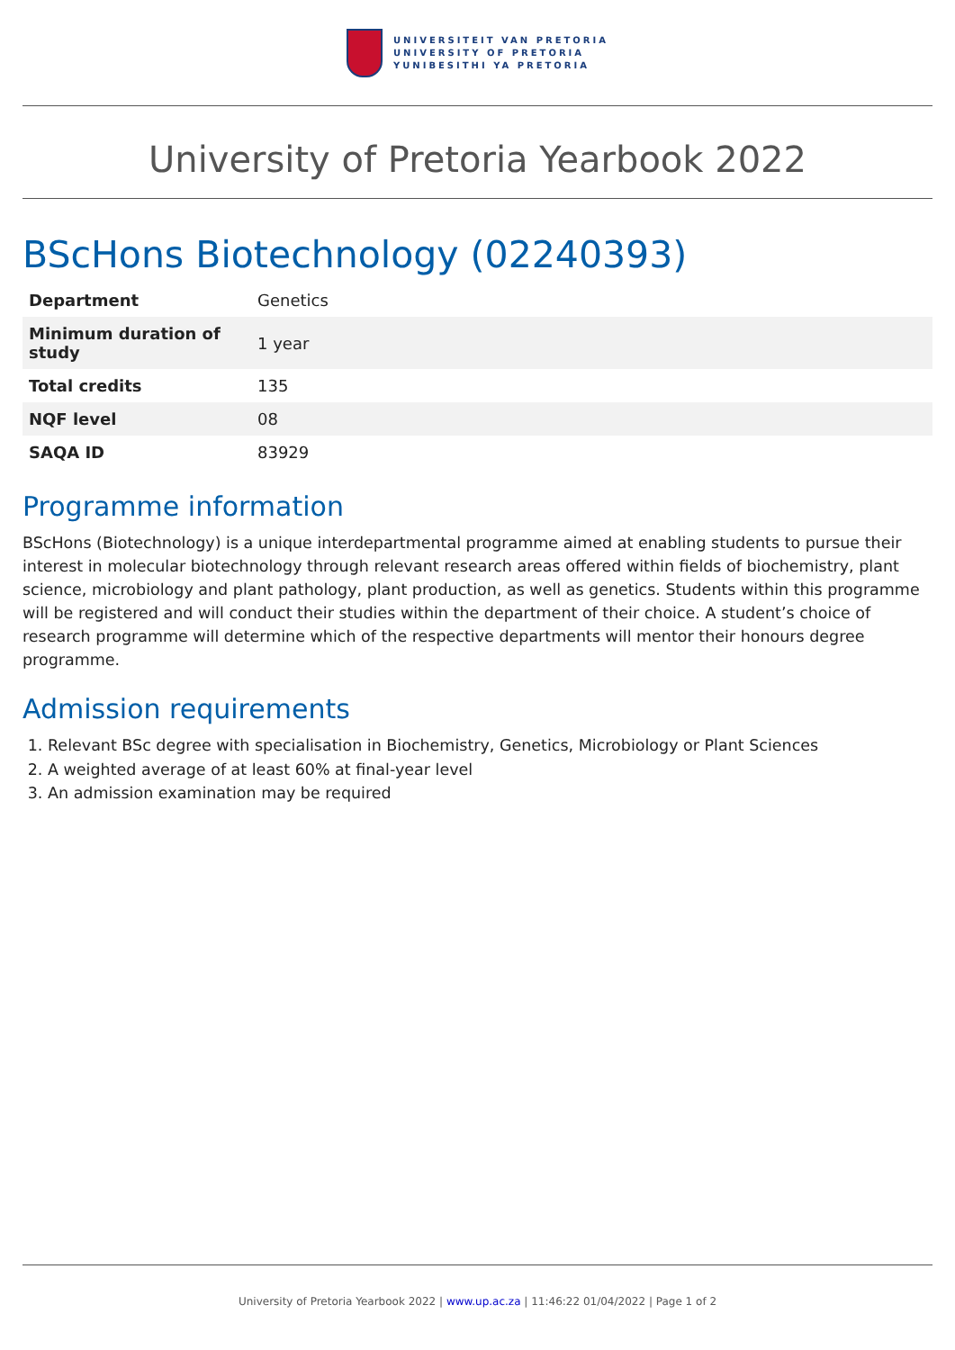UNIVERSITEIT VAN PRETORIA
UNIVERSITY OF PRETORIA
YUNIBESITHI YA PRETORIA
University of Pretoria Yearbook 2022
BScHons Biotechnology (02240393)
| Department | Genetics |
| Minimum duration of study | 1 year |
| Total credits | 135 |
| NQF level | 08 |
| SAQA ID | 83929 |
Programme information
BScHons (Biotechnology) is a unique interdepartmental programme aimed at enabling students to pursue their interest in molecular biotechnology through relevant research areas offered within fields of biochemistry, plant science, microbiology and plant pathology, plant production, as well as genetics. Students within this programme will be registered and will conduct their studies within the department of their choice. A student’s choice of research programme will determine which of the respective departments will mentor their honours degree programme.
Admission requirements
1. Relevant BSc degree with specialisation in Biochemistry, Genetics, Microbiology or Plant Sciences
2. A weighted average of at least 60% at final-year level
3. An admission examination may be required
University of Pretoria Yearbook 2022 | www.up.ac.za | 11:46:22 01/04/2022 | Page 1 of 2